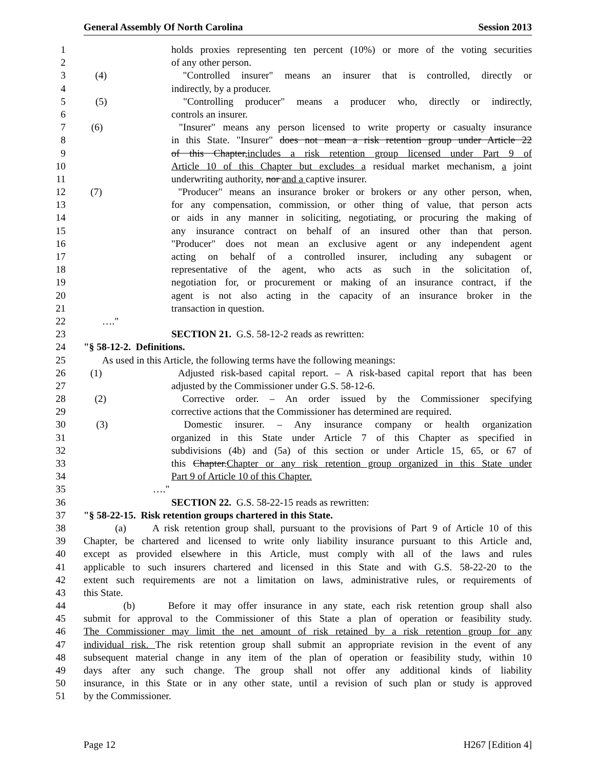General Assembly Of North Carolina Session 2013
1 holds proxies representing ten percent (10%) or more of the voting securities
2 of any other person.
3 (4) "Controlled insurer" means an insurer that is controlled, directly or
4 indirectly, by a producer.
5 (5) "Controlling producer" means a producer who, directly or indirectly,
6 controls an insurer.
7 (6) "Insurer" means any person licensed to write property or casualty insurance
8 in this State. "Insurer" does not mean a risk retention group under Article 22
9 of this Chapter,includes a risk retention group licensed under Part 9 of
10 Article 10 of this Chapter but excludes a residual market mechanism, a joint
11 underwriting authority, nor and a captive insurer.
12 (7) "Producer" means an insurance broker or brokers or any other person, when,
13 for any compensation, commission, or other thing of value, that person acts
14 or aids in any manner in soliciting, negotiating, or procuring the making of
15 any insurance contract on behalf of an insured other than that person.
16 "Producer" does not mean an exclusive agent or any independent agent
17 acting on behalf of a controlled insurer, including any subagent or
18 representative of the agent, who acts as such in the solicitation of,
19 negotiation for, or procurement or making of an insurance contract, if the
20 agent is not also acting in the capacity of an insurance broker in the
21 transaction in question.
22 …."
23 SECTION 21. G.S. 58-12-2 reads as rewritten:
24 "§ 58-12-2. Definitions.
25 As used in this Article, the following terms have the following meanings:
26 (1) Adjusted risk-based capital report. – A risk-based capital report that has been
27 adjusted by the Commissioner under G.S. 58-12-6.
28 (2) Corrective order. – An order issued by the Commissioner specifying
29 corrective actions that the Commissioner has determined are required.
30 (3) Domestic insurer. – Any insurance company or health organization
31 organized in this State under Article 7 of this Chapter as specified in
32 subdivisions (4b) and (5a) of this section or under Article 15, 65, or 67 of
33 this Chapter.Chapter or any risk retention group organized in this State under
34 Part 9 of Article 10 of this Chapter.
35 …."
36 SECTION 22. G.S. 58-22-15 reads as rewritten:
37 "§ 58-22-15. Risk retention groups chartered in this State.
38 (a) A risk retention group shall, pursuant to the provisions of Part 9 of Article 10 of this
39 Chapter, be chartered and licensed to write only liability insurance pursuant to this Article and,
40 except as provided elsewhere in this Article, must comply with all of the laws and rules
41 applicable to such insurers chartered and licensed in this State and with G.S. 58-22-20 to the
42 extent such requirements are not a limitation on laws, administrative rules, or requirements of
43 this State.
44 (b) Before it may offer insurance in any state, each risk retention group shall also
45 submit for approval to the Commissioner of this State a plan of operation or feasibility study.
46 The Commissioner may limit the net amount of risk retained by a risk retention group for any
47 individual risk. The risk retention group shall submit an appropriate revision in the event of any
48 subsequent material change in any item of the plan of operation or feasibility study, within 10
49 days after any such change. The group shall not offer any additional kinds of liability
50 insurance, in this State or in any other state, until a revision of such plan or study is approved
51 by the Commissioner.
Page 12 H267 [Edition 4]